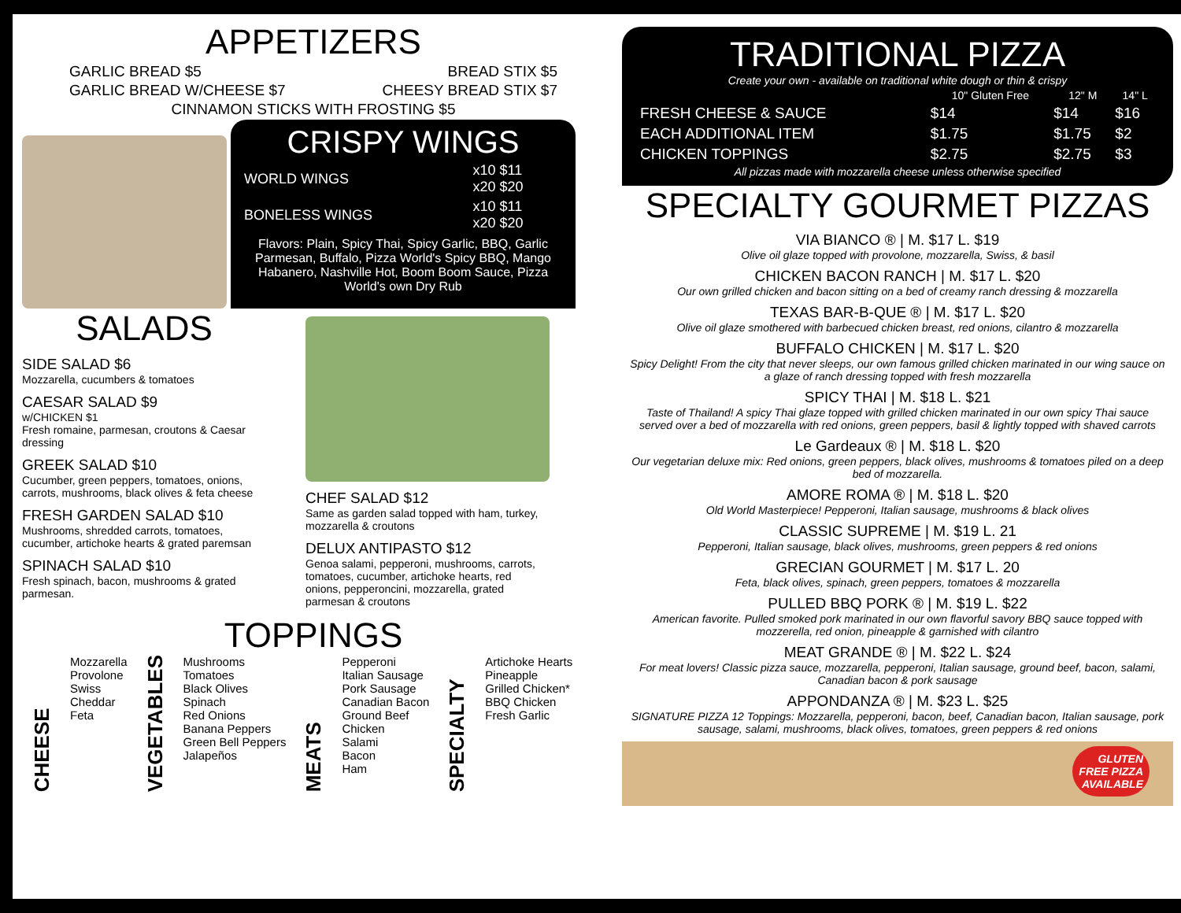APPETIZERS
GARLIC BREAD $5 BREAD STIX $5
GARLIC BREAD W/CHEESE $7 CHEESY BREAD STIX $7
CINNAMON STICKS WITH FROSTING $5
CRISPY WINGS
| WORLD WINGS | x10 $11 x20 $20 |
| BONELESS WINGS | x10 $11 x20 $20 |
Flavors: Plain, Spicy Thai, Spicy Garlic, BBQ, Garlic Parmesan, Buffalo, Pizza World's Spicy BBQ, Mango Habanero, Nashville Hot, Boom Boom Sauce, Pizza World's own Dry Rub
SALADS
SIDE SALAD $6
Mozzarella, cucumbers & tomatoes
CAESAR SALAD $9
w/CHICKEN $1
Fresh romaine, parmesan, croutons & Caesar dressing
GREEK SALAD $10
Cucumber, green peppers, tomatoes, onions, carrots, mushrooms, black olives & feta cheese
FRESH GARDEN SALAD $10
Mushrooms, shredded carrots, tomatoes, cucumber, artichoke hearts & grated paremsan
SPINACH SALAD $10
Fresh spinach, bacon, mushrooms & grated parmesan.
CHEF SALAD $12
Same as garden salad topped with ham, turkey, mozzarella & croutons
DELUX ANTIPASTO $12
Genoa salami, pepperoni, mushrooms, carrots, tomatoes, cucumber, artichoke hearts, red onions, pepperoncini, mozzarella, grated parmesan & croutons
TOPPINGS
CHEESE
Mozzarella
Provolone
Swiss
Cheddar
Feta
VEGETABLES
Mushrooms
Tomatoes
Black Olives
Spinach
Red Onions
Banana Peppers
Green Bell Peppers
Jalapeños
MEATS
Pepperoni
Italian Sausage
Pork Sausage
Canadian Bacon
Ground Beef
Chicken
Salami
Bacon
Ham
SPECIALTY
Artichoke Hearts
Pineapple
Grilled Chicken*
BBQ Chicken
Fresh Garlic
TRADITIONAL PIZZA
Create your own - available on traditional white dough or thin & crispy
| | 10" Gluten Free | 12" M | 14" L |
| --- | --- | --- | --- |
| FRESH CHEESE & SAUCE | $14 | $14 | $16 |
| EACH ADDITIONAL ITEM | $1.75 | $1.75 | $2 |
| CHICKEN TOPPINGS | $2.75 | $2.75 | $3 |
All pizzas made with mozzarella cheese unless otherwise specified
SPECIALTY GOURMET PIZZAS
VIA BIANCO ® | M. $17 L. $19
Olive oil glaze topped with provolone, mozzarella, Swiss, & basil
CHICKEN BACON RANCH | M. $17 L. $20
Our own grilled chicken and bacon sitting on a bed of creamy ranch dressing & mozzarella
TEXAS BAR-B-QUE ® | M. $17 L. $20
Olive oil glaze smothered with barbecued chicken breast, red onions, cilantro & mozzarella
BUFFALO CHICKEN | M. $17 L. $20
Spicy Delight! From the city that never sleeps, our own famous grilled chicken marinated in our wing sauce on a glaze of ranch dressing topped with fresh mozzarella
SPICY THAI | M. $18 L. $21
Taste of Thailand! A spicy Thai glaze topped with grilled chicken marinated in our own spicy Thai sauce served over a bed of mozzarella with red onions, green peppers, basil & lightly topped with shaved carrots
Le Gardeaux ® | M. $18 L. $20
Our vegetarian deluxe mix: Red onions, green peppers, black olives, mushrooms & tomatoes piled on a deep bed of mozzarella.
AMORE ROMA ® | M. $18 L. $20
Old World Masterpiece! Pepperoni, Italian sausage, mushrooms & black olives
CLASSIC SUPREME | M. $19 L. 21
Pepperoni, Italian sausage, black olives, mushrooms, green peppers & red onions
GRECIAN GOURMET | M. $17 L. 20
Feta, black olives, spinach, green peppers, tomatoes & mozzarella
PULLED BBQ PORK ® | M. $19 L. $22
American favorite. Pulled smoked pork marinated in our own flavorful savory BBQ sauce topped with mozzerella, red onion, pineapple & garnished with cilantro
MEAT GRANDE ® | M. $22 L. $24
For meat lovers! Classic pizza sauce, mozzarella, pepperoni, Italian sausage, ground beef, bacon, salami, Canadian bacon & pork sausage
APPONDANZA ® | M. $23 L. $25
SIGNATURE PIZZA 12 Toppings: Mozzarella, pepperoni, bacon, beef, Canadian bacon, Italian sausage, pork sausage, salami, mushrooms, black olives, tomatoes, green peppers & red onions
GLUTEN
FREE PIZZA
AVAILABLE